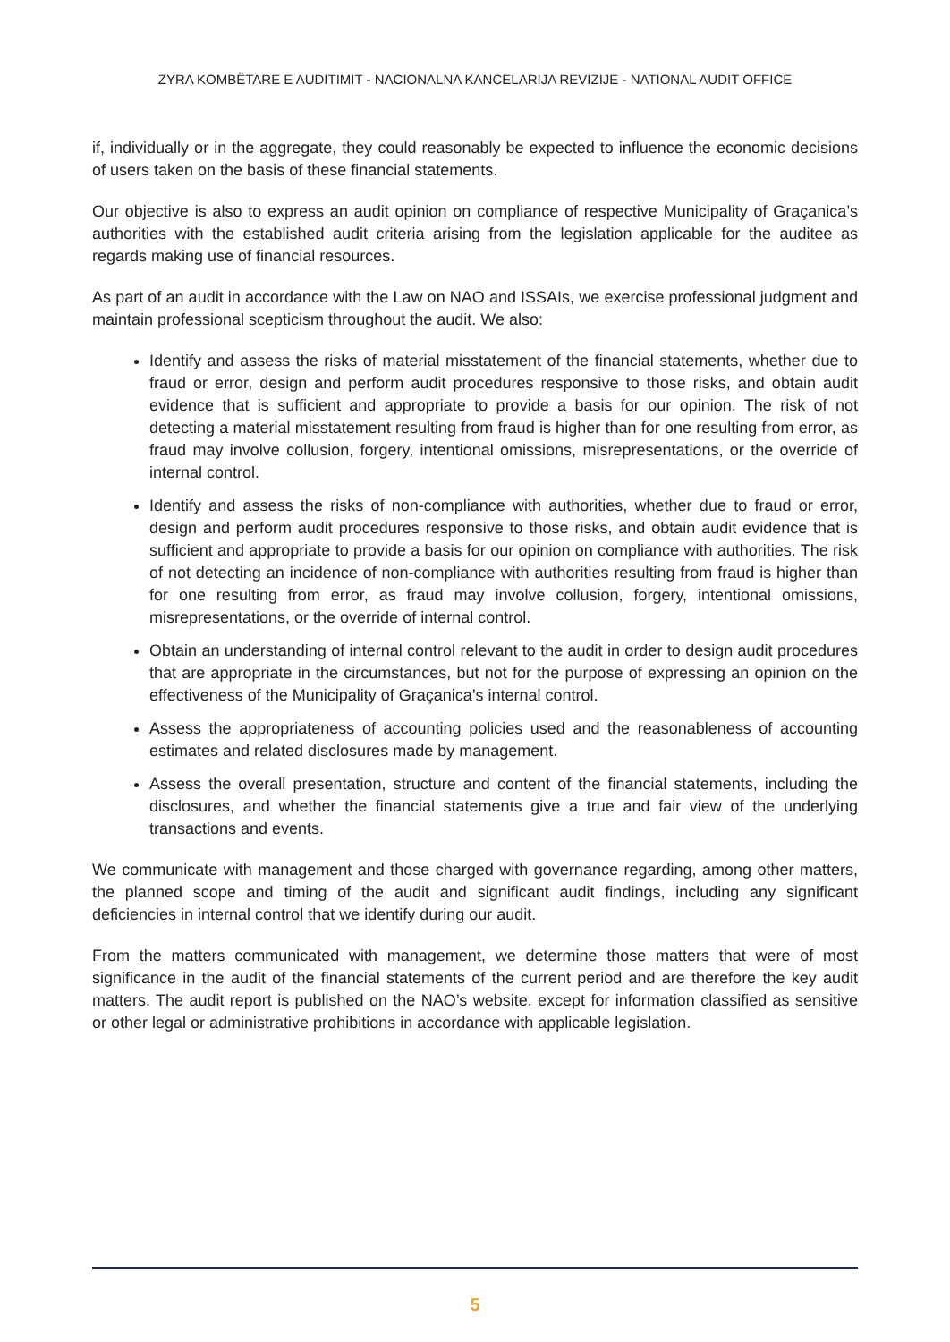ZYRA KOMBËTARE E AUDITIMIT - NACIONALNA KANCELARIJA REVIZIJE - NATIONAL AUDIT OFFICE
if, individually or in the aggregate, they could reasonably be expected to influence the economic decisions of users taken on the basis of these financial statements.
Our objective is also to express an audit opinion on compliance of respective Municipality of Graçanica’s authorities with the established audit criteria arising from the legislation applicable for the auditee as regards making use of financial resources.
As part of an audit in accordance with the Law on NAO and ISSAIs, we exercise professional judgment and maintain professional scepticism throughout the audit. We also:
Identify and assess the risks of material misstatement of the financial statements, whether due to fraud or error, design and perform audit procedures responsive to those risks, and obtain audit evidence that is sufficient and appropriate to provide a basis for our opinion. The risk of not detecting a material misstatement resulting from fraud is higher than for one resulting from error, as fraud may involve collusion, forgery, intentional omissions, misrepresentations, or the override of internal control.
Identify and assess the risks of non-compliance with authorities, whether due to fraud or error, design and perform audit procedures responsive to those risks, and obtain audit evidence that is sufficient and appropriate to provide a basis for our opinion on compliance with authorities. The risk of not detecting an incidence of non-compliance with authorities resulting from fraud is higher than for one resulting from error, as fraud may involve collusion, forgery, intentional omissions, misrepresentations, or the override of internal control.
Obtain an understanding of internal control relevant to the audit in order to design audit procedures that are appropriate in the circumstances, but not for the purpose of expressing an opinion on the effectiveness of the Municipality of Graçanica’s internal control.
Assess the appropriateness of accounting policies used and the reasonableness of accounting estimates and related disclosures made by management.
Assess the overall presentation, structure and content of the financial statements, including the disclosures, and whether the financial statements give a true and fair view of the underlying transactions and events.
We communicate with management and those charged with governance regarding, among other matters, the planned scope and timing of the audit and significant audit findings, including any significant deficiencies in internal control that we identify during our audit.
From the matters communicated with management, we determine those matters that were of most significance in the audit of the financial statements of the current period and are therefore the key audit matters. The audit report is published on the NAO’s website, except for information classified as sensitive or other legal or administrative prohibitions in accordance with applicable legislation.
5